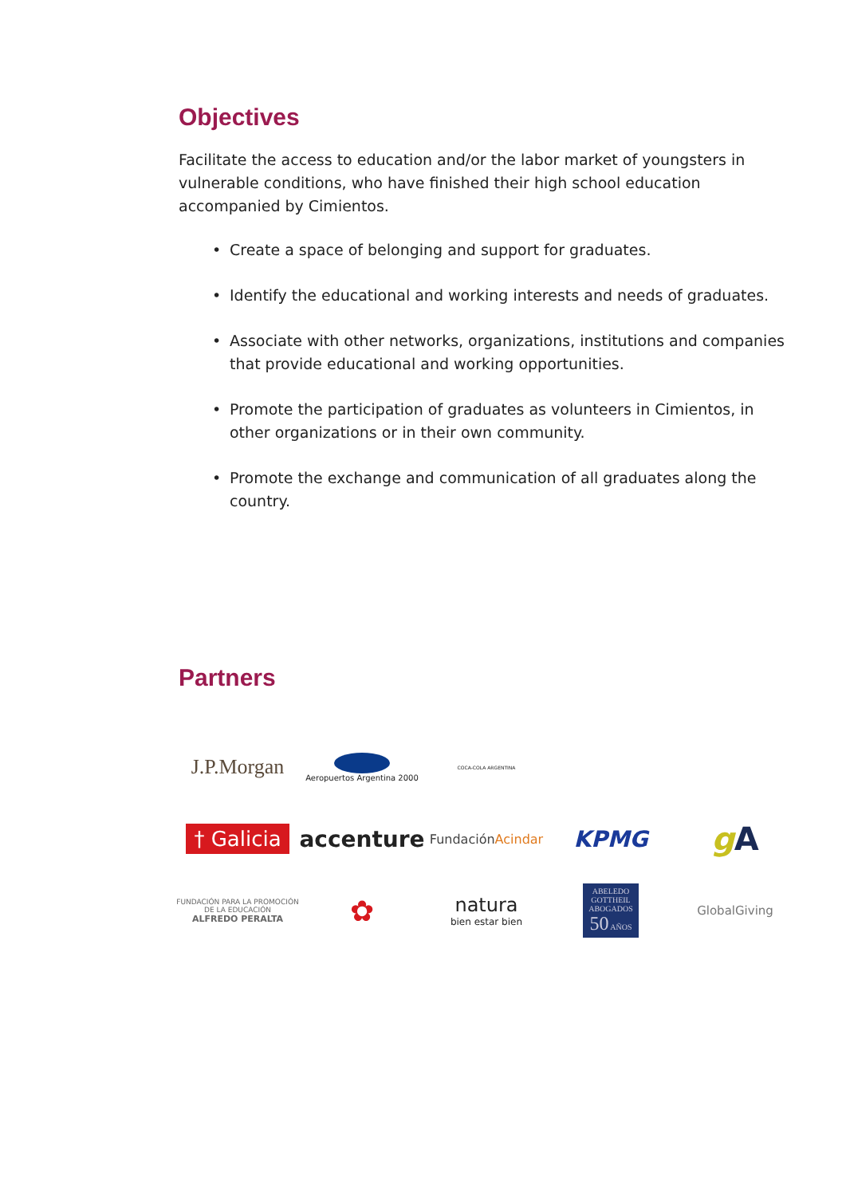Objectives
Facilitate the access to education and/or the labor market of youngsters in vulnerable conditions, who have finished their high school education accompanied by Cimientos.
• Create a space of belonging and support for graduates.
• Identify the educational and working interests and needs of graduates.
• Associate with other networks, organizations, institutions and companies that provide educational and working opportunities.
• Promote the participation of graduates as volunteers in Cimientos, in other organizations or in their own community.
• Promote the exchange and communication of all graduates along the country.
Partners
J.P.Morgan
Aeropuertos Argentina 2000
COCA-COLA ARGENTINA
† Galicia
accenture
Fundación Acindar
KPMG
g A
FUNDACIÓN PARA LA PROMOCIÓN DE LA EDUCACIÓN
ALFREDO PERALTA
✿
natura
bien estar bien
ABELEDO GOTTHEIL ABOGADOS 50 AÑOS
GlobalGiving